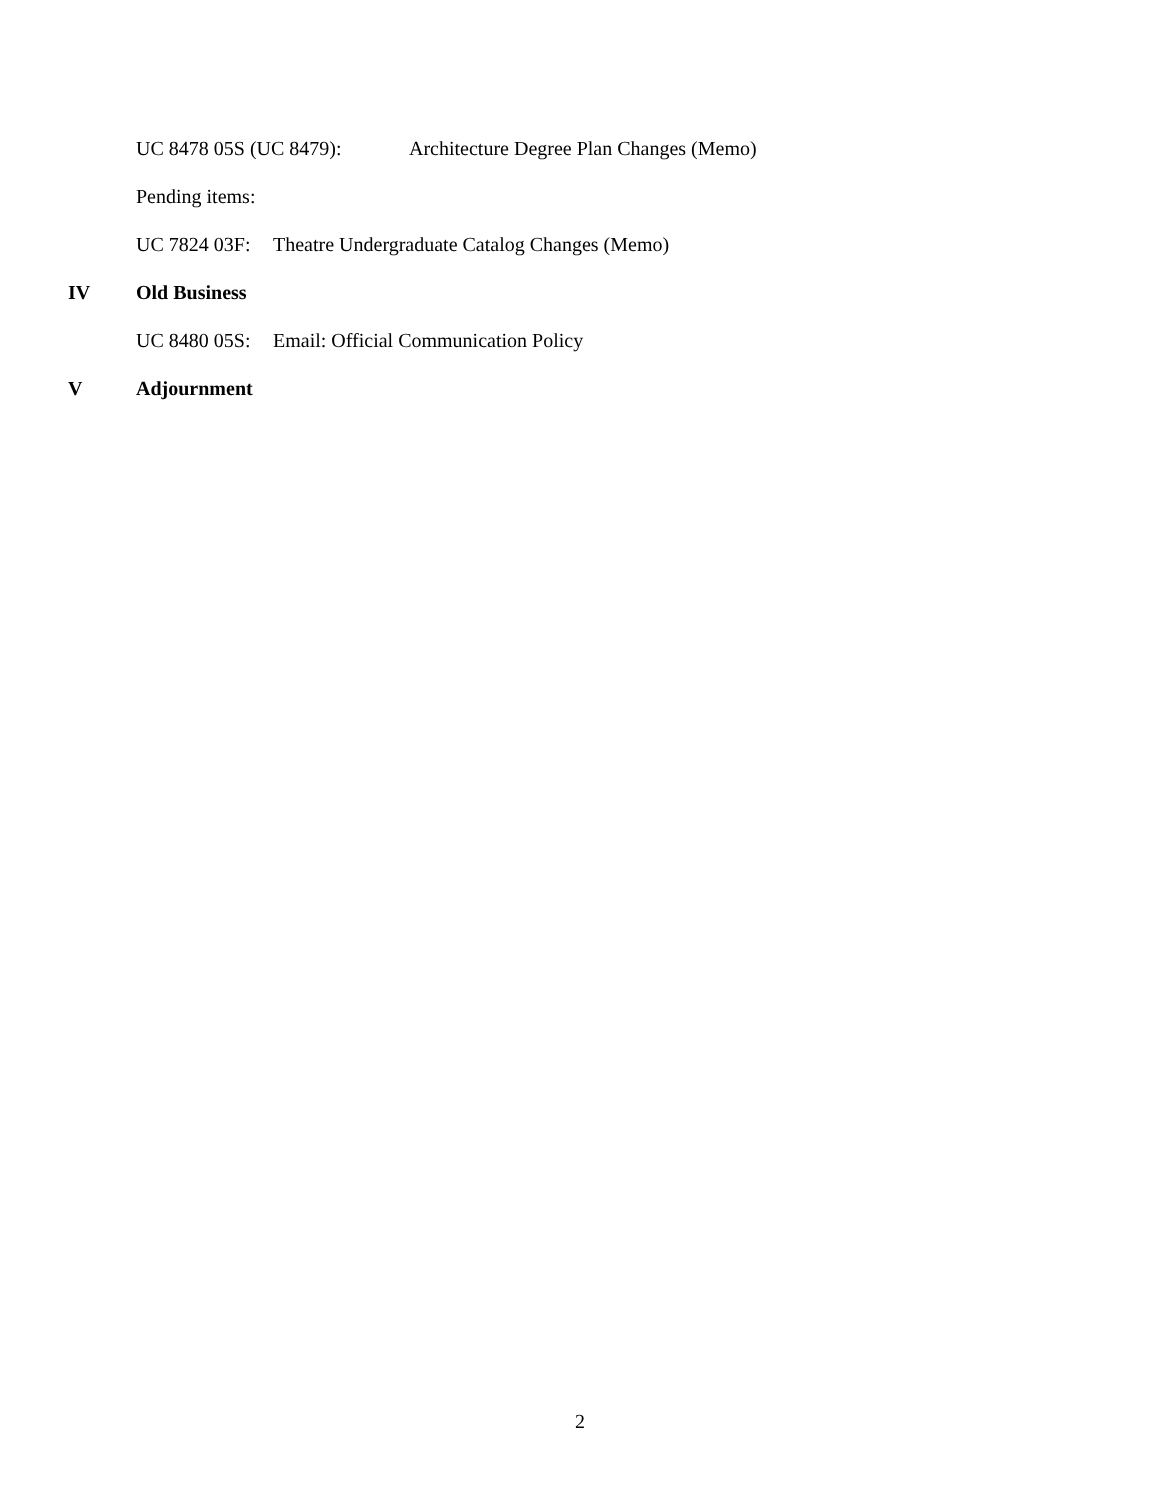UC 8478 05S (UC 8479): Architecture Degree Plan Changes (Memo)
Pending items:
UC 7824 03F: Theatre Undergraduate Catalog Changes (Memo)
IV Old Business
UC 8480 05S: Email: Official Communication Policy
V Adjournment
2